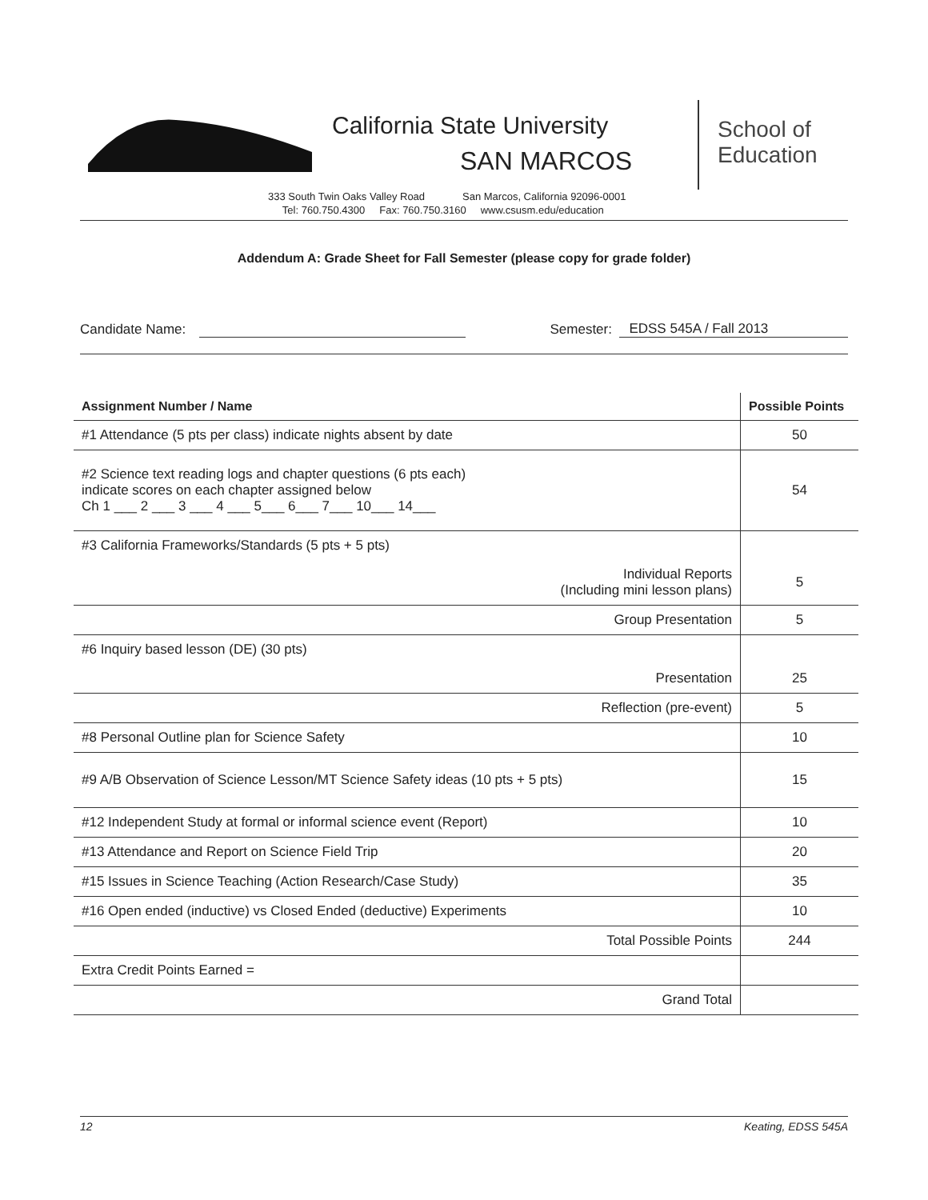California State University
SAN MARCOS
School of
Education
333 South Twin Oaks Valley Road San Marcos, California 92096-0001
Tel: 760.750.4300 Fax: 760.750.3160 www.csusm.edu/education
Addendum A: Grade Sheet for Fall Semester (please copy for grade folder)
Candidate Name: Semester: EDSS 545A / Fall 2013
| Assignment Number / Name | Possible Points |
| --- | --- |
| #1 Attendance (5 pts per class) indicate nights absent by date | 50 |
| #2 Science text reading logs and chapter questions (6 pts each) indicate scores on each chapter assigned below Ch 1 ___ 2 ___ 3 ___ 4 ___ 5___ 6___ 7___ 10___ 14___ | 54 |
| #3 California Frameworks/Standards (5 pts + 5 pts) | |
| Individual Reports (Including mini lesson plans) | 5 |
| Group Presentation | 5 |
| #6 Inquiry based lesson (DE) (30 pts) | |
| Presentation | 25 |
| Reflection (pre-event) | 5 |
| #8 Personal Outline plan for Science Safety | 10 |
| #9 A/B Observation of Science Lesson/MT Science Safety ideas (10 pts + 5 pts) | 15 |
| #12 Independent Study at formal or informal science event (Report) | 10 |
| #13 Attendance and Report on Science Field Trip | 20 |
| #15 Issues in Science Teaching (Action Research/Case Study) | 35 |
| #16 Open ended (inductive) vs Closed Ended (deductive) Experiments | 10 |
| Total Possible Points | 244 |
| Extra Credit Points Earned = | |
| Grand Total | |
12 Keating, EDSS 545A